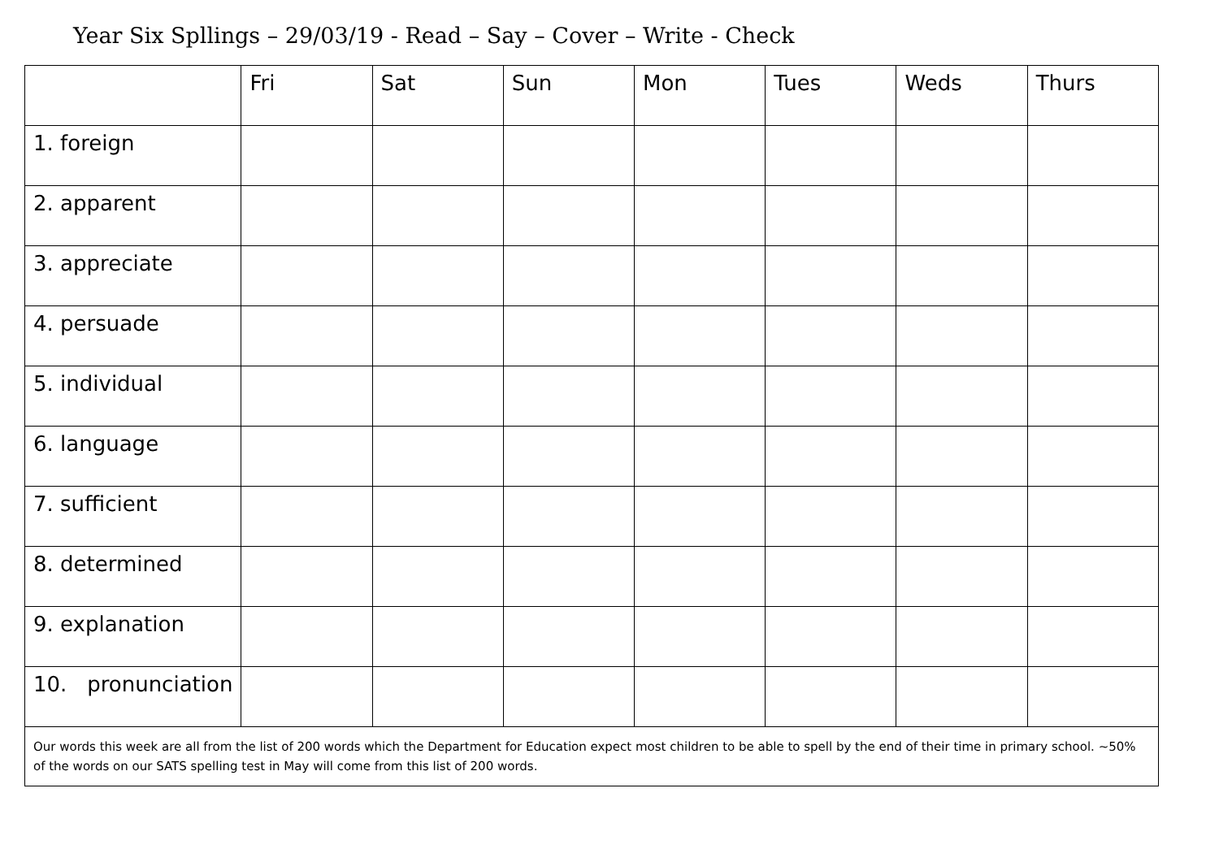Year Six Spllings – 29/03/19 - Read – Say – Cover – Write - Check
| | Fri | Sat | Sun | Mon | Tues | Weds | Thurs |
| --- | --- | --- | --- | --- | --- | --- | --- |
| 1. foreign | | | | | | | |
| 2. apparent | | | | | | | |
| 3. appreciate | | | | | | | |
| 4. persuade | | | | | | | |
| 5. individual | | | | | | | |
| 6. language | | | | | | | |
| 7. sufficient | | | | | | | |
| 8. determined | | | | | | | |
| 9. explanation | | | | | | | |
| 10. pronunciation | | | | | | | |
| Our words this week are all from the list of 200 words which the Department for Education expect most children to be able to spell by the end of their time in primary school. ~50% of the words on our SATS spelling test in May will come from this list of 200 words. | | | | | | | |